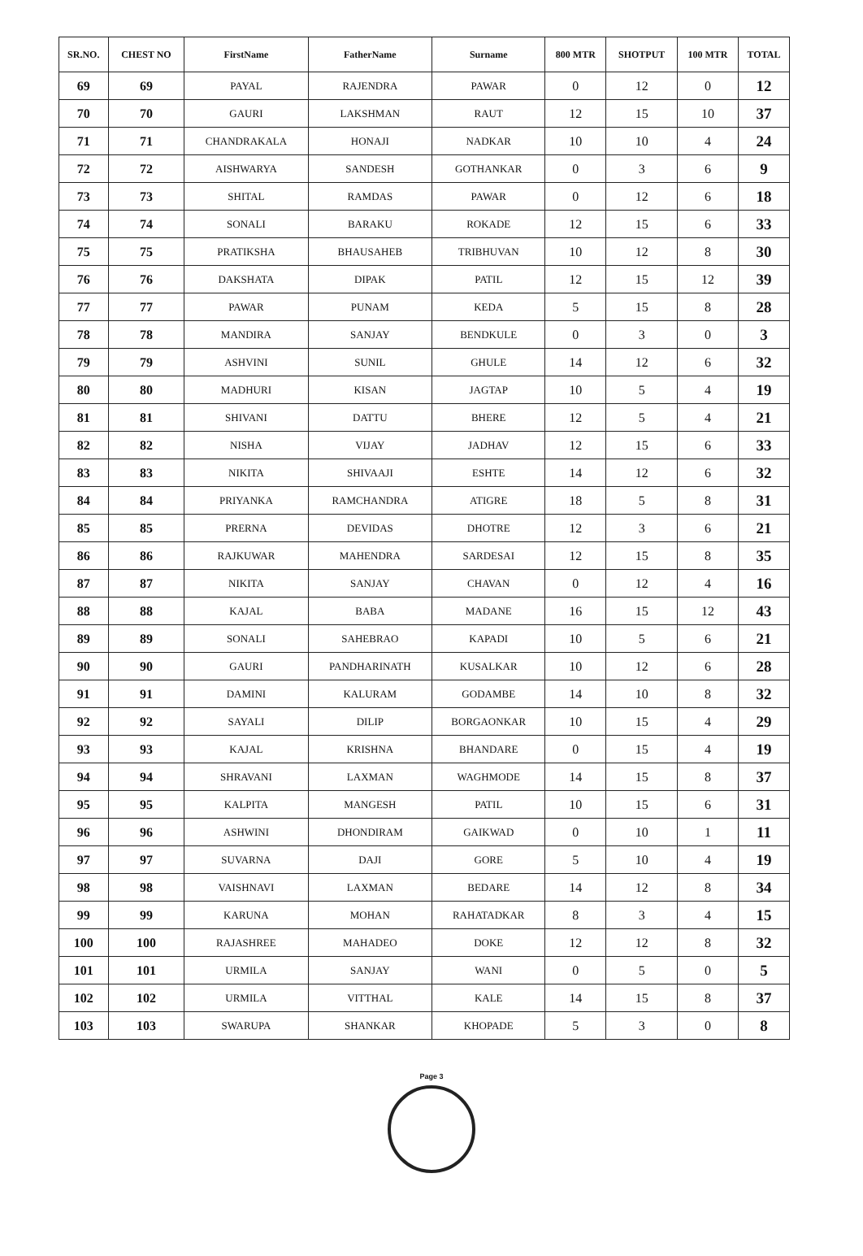| SR.NO. | CHEST NO | FirstName | FatherName | Surname | 800 MTR | SHOTPUT | 100 MTR | TOTAL |
| --- | --- | --- | --- | --- | --- | --- | --- | --- |
| 69 | 69 | PAYAL | RAJENDRA | PAWAR | 0 | 12 | 0 | 12 |
| 70 | 70 | GAURI | LAKSHMAN | RAUT | 12 | 15 | 10 | 37 |
| 71 | 71 | CHANDRAKALA | HONAJI | NADKAR | 10 | 10 | 4 | 24 |
| 72 | 72 | AISHWARYA | SANDESH | GOTHANKAR | 0 | 3 | 6 | 9 |
| 73 | 73 | SHITAL | RAMDAS | PAWAR | 0 | 12 | 6 | 18 |
| 74 | 74 | SONALI | BARAKU | ROKADE | 12 | 15 | 6 | 33 |
| 75 | 75 | PRATIKSHA | BHAUSAHEB | TRIBHUVAN | 10 | 12 | 8 | 30 |
| 76 | 76 | DAKSHATA | DIPAK | PATIL | 12 | 15 | 12 | 39 |
| 77 | 77 | PAWAR | PUNAM | KEDA | 5 | 15 | 8 | 28 |
| 78 | 78 | MANDIRA | SANJAY | BENDKULE | 0 | 3 | 0 | 3 |
| 79 | 79 | ASHVINI | SUNIL | GHULE | 14 | 12 | 6 | 32 |
| 80 | 80 | MADHURI | KISAN | JAGTAP | 10 | 5 | 4 | 19 |
| 81 | 81 | SHIVANI | DATTU | BHERE | 12 | 5 | 4 | 21 |
| 82 | 82 | NISHA | VIJAY | JADHAV | 12 | 15 | 6 | 33 |
| 83 | 83 | NIKITA | SHIVAAJI | ESHTE | 14 | 12 | 6 | 32 |
| 84 | 84 | PRIYANKA | RAMCHANDRA | ATIGRE | 18 | 5 | 8 | 31 |
| 85 | 85 | PRERNA | DEVIDAS | DHOTRE | 12 | 3 | 6 | 21 |
| 86 | 86 | RAJKUWAR | MAHENDRA | SARDESAI | 12 | 15 | 8 | 35 |
| 87 | 87 | NIKITA | SANJAY | CHAVAN | 0 | 12 | 4 | 16 |
| 88 | 88 | KAJAL | BABA | MADANE | 16 | 15 | 12 | 43 |
| 89 | 89 | SONALI | SAHEBRAO | KAPADI | 10 | 5 | 6 | 21 |
| 90 | 90 | GAURI | PANDHARINATH | KUSALKAR | 10 | 12 | 6 | 28 |
| 91 | 91 | DAMINI | KALURAM | GODAMBE | 14 | 10 | 8 | 32 |
| 92 | 92 | SAYALI | DILIP | BORGAONKAR | 10 | 15 | 4 | 29 |
| 93 | 93 | KAJAL | KRISHNA | BHANDARE | 0 | 15 | 4 | 19 |
| 94 | 94 | SHRAVANI | LAXMAN | WAGHMODE | 14 | 15 | 8 | 37 |
| 95 | 95 | KALPITA | MANGESH | PATIL | 10 | 15 | 6 | 31 |
| 96 | 96 | ASHWINI | DHONDIRAM | GAIKWAD | 0 | 10 | 1 | 11 |
| 97 | 97 | SUVARNA | DAJI | GORE | 5 | 10 | 4 | 19 |
| 98 | 98 | VAISHNAVI | LAXMAN | BEDARE | 14 | 12 | 8 | 34 |
| 99 | 99 | KARUNA | MOHAN | RAHATADKAR | 8 | 3 | 4 | 15 |
| 100 | 100 | RAJASHREE | MAHADEO | DOKE | 12 | 12 | 8 | 32 |
| 101 | 101 | URMILA | SANJAY | WANI | 0 | 5 | 0 | 5 |
| 102 | 102 | URMILA | VITTHAL | KALE | 14 | 15 | 8 | 37 |
| 103 | 103 | SWARUPA | SHANKAR | KHOPADE | 5 | 3 | 0 | 8 |
Page 3